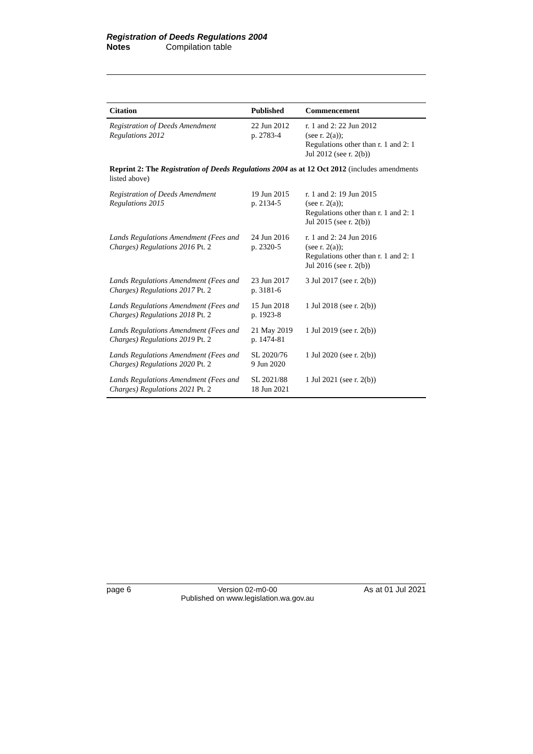Registration of Deeds Regulations 2004
Notes Compilation table
| Citation | Published | Commencement |
| --- | --- | --- |
| Registration of Deeds Amendment Regulations 2012 | 22 Jun 2012 p. 2783-4 | r. 1 and 2: 22 Jun 2012 (see r. 2(a)); Regulations other than r. 1 and 2: 1 Jul 2012 (see r. 2(b)) |
| Reprint 2: The Registration of Deeds Regulations 2004 as at 12 Oct 2012 (includes amendments listed above) | | |
| Registration of Deeds Amendment Regulations 2015 | 19 Jun 2015 p. 2134-5 | r. 1 and 2: 19 Jun 2015 (see r. 2(a)); Regulations other than r. 1 and 2: 1 Jul 2015 (see r. 2(b)) |
| Lands Regulations Amendment (Fees and Charges) Regulations 2016 Pt. 2 | 24 Jun 2016 p. 2320-5 | r. 1 and 2: 24 Jun 2016 (see r. 2(a)); Regulations other than r. 1 and 2: 1 Jul 2016 (see r. 2(b)) |
| Lands Regulations Amendment (Fees and Charges) Regulations 2017 Pt. 2 | 23 Jun 2017 p. 3181-6 | 3 Jul 2017 (see r. 2(b)) |
| Lands Regulations Amendment (Fees and Charges) Regulations 2018 Pt. 2 | 15 Jun 2018 p. 1923-8 | 1 Jul 2018 (see r. 2(b)) |
| Lands Regulations Amendment (Fees and Charges) Regulations 2019 Pt. 2 | 21 May 2019 p. 1474-81 | 1 Jul 2019 (see r. 2(b)) |
| Lands Regulations Amendment (Fees and Charges) Regulations 2020 Pt. 2 | SL 2020/76 9 Jun 2020 | 1 Jul 2020 (see r. 2(b)) |
| Lands Regulations Amendment (Fees and Charges) Regulations 2021 Pt. 2 | SL 2021/88 18 Jun 2021 | 1 Jul 2021 (see r. 2(b)) |
page 6 Version 02-m0-00
Published on www.legislation.wa.gov.au
As at 01 Jul 2021